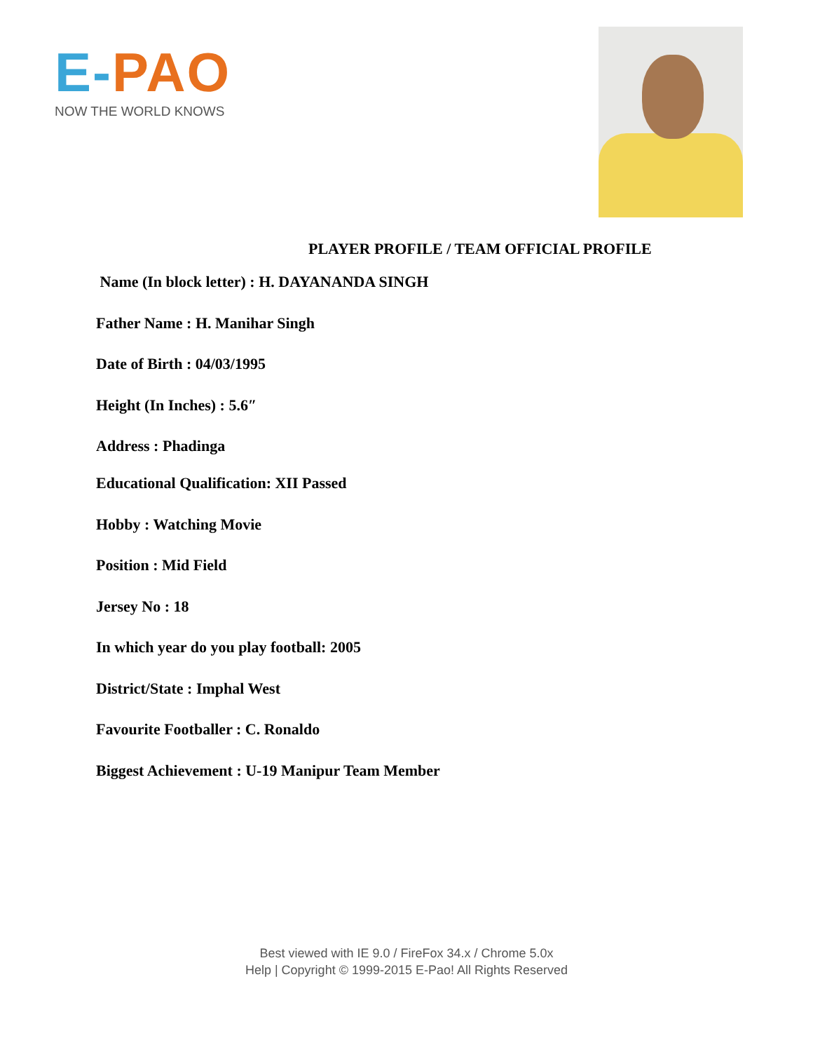E-PAO
NOW THE WORLD KNOWS
PLAYER PROFILE / TEAM OFFICIAL PROFILE
Name (In block letter) : H. DAYANANDA SINGH
Father Name : H. Manihar Singh
Date of Birth : 04/03/1995
Height (In Inches) : 5.6″
Address : Phadinga
Educational Qualification: XII Passed
Hobby : Watching Movie
Position : Mid Field
Jersey No : 18
In which year do you play football: 2005
District/State : Imphal West
Favourite Footballer : C. Ronaldo
Biggest Achievement : U-19 Manipur Team Member
Best viewed with IE 9.0 / FireFox 34.x / Chrome 5.0x
Help | Copyright © 1999-2015 E-Pao! All Rights Reserved